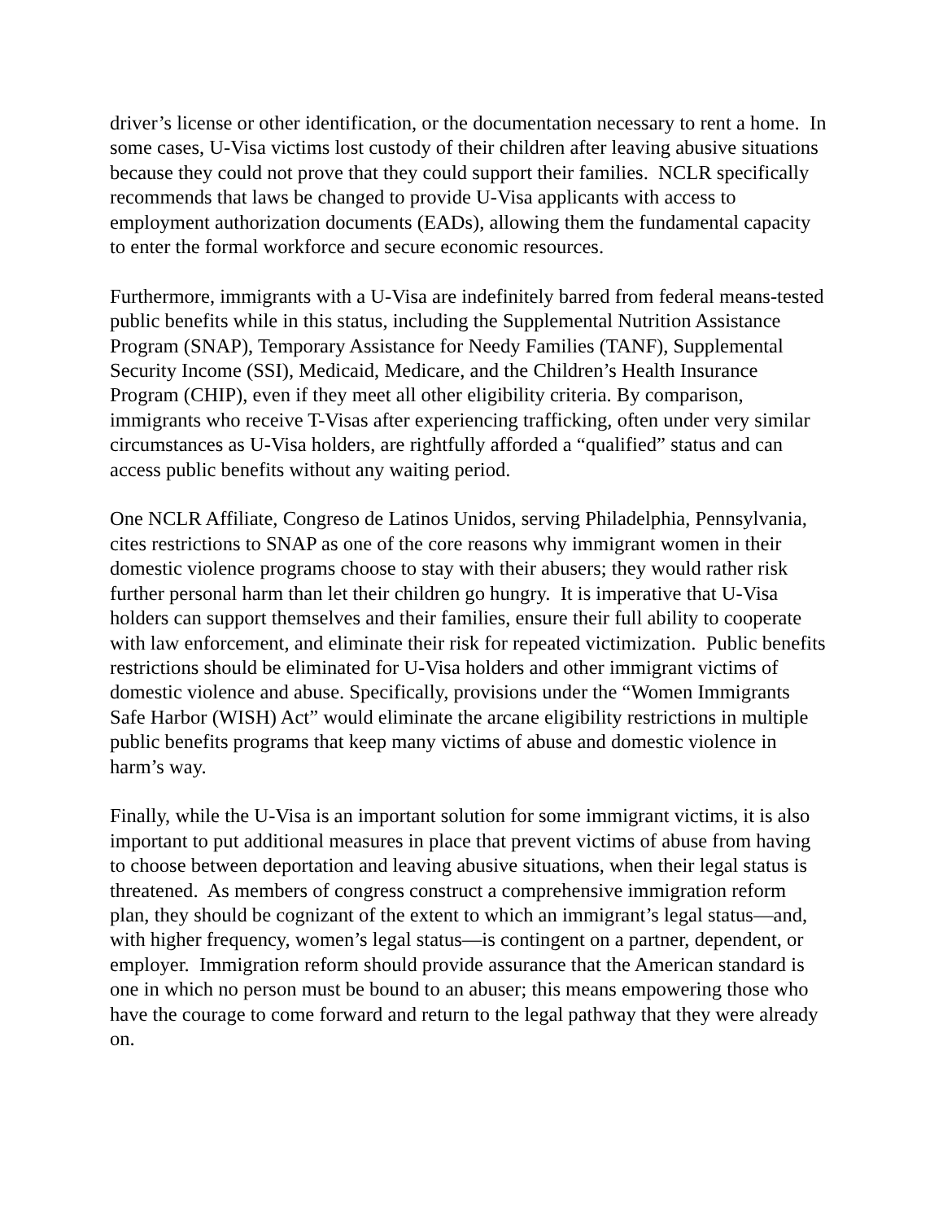driver’s license or other identification, or the documentation necessary to rent a home. In some cases, U-Visa victims lost custody of their children after leaving abusive situations because they could not prove that they could support their families. NCLR specifically recommends that laws be changed to provide U-Visa applicants with access to employment authorization documents (EADs), allowing them the fundamental capacity to enter the formal workforce and secure economic resources.
Furthermore, immigrants with a U-Visa are indefinitely barred from federal means-tested public benefits while in this status, including the Supplemental Nutrition Assistance Program (SNAP), Temporary Assistance for Needy Families (TANF), Supplemental Security Income (SSI), Medicaid, Medicare, and the Children’s Health Insurance Program (CHIP), even if they meet all other eligibility criteria. By comparison, immigrants who receive T-Visas after experiencing trafficking, often under very similar circumstances as U-Visa holders, are rightfully afforded a “qualified” status and can access public benefits without any waiting period.
One NCLR Affiliate, Congreso de Latinos Unidos, serving Philadelphia, Pennsylvania, cites restrictions to SNAP as one of the core reasons why immigrant women in their domestic violence programs choose to stay with their abusers; they would rather risk further personal harm than let their children go hungry. It is imperative that U-Visa holders can support themselves and their families, ensure their full ability to cooperate with law enforcement, and eliminate their risk for repeated victimization. Public benefits restrictions should be eliminated for U-Visa holders and other immigrant victims of domestic violence and abuse. Specifically, provisions under the “Women Immigrants Safe Harbor (WISH) Act” would eliminate the arcane eligibility restrictions in multiple public benefits programs that keep many victims of abuse and domestic violence in harm’s way.
Finally, while the U-Visa is an important solution for some immigrant victims, it is also important to put additional measures in place that prevent victims of abuse from having to choose between deportation and leaving abusive situations, when their legal status is threatened. As members of congress construct a comprehensive immigration reform plan, they should be cognizant of the extent to which an immigrant’s legal status—and, with higher frequency, women’s legal status—is contingent on a partner, dependent, or employer. Immigration reform should provide assurance that the American standard is one in which no person must be bound to an abuser; this means empowering those who have the courage to come forward and return to the legal pathway that they were already on.